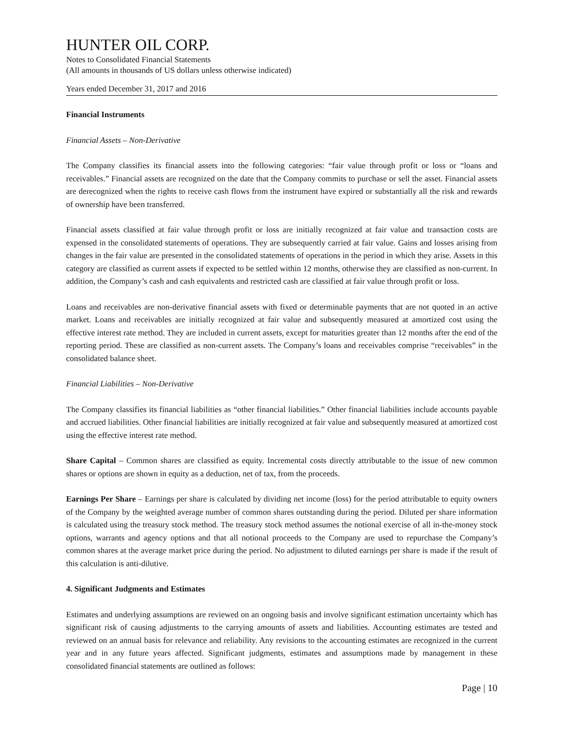HUNTER OIL CORP.
Notes to Consolidated Financial Statements
(All amounts in thousands of US dollars unless otherwise indicated)
Years ended December 31, 2017 and 2016
Financial Instruments
Financial Assets – Non-Derivative
The Company classifies its financial assets into the following categories: “fair value through profit or loss or “loans and receivables.” Financial assets are recognized on the date that the Company commits to purchase or sell the asset. Financial assets are derecognized when the rights to receive cash flows from the instrument have expired or substantially all the risk and rewards of ownership have been transferred.
Financial assets classified at fair value through profit or loss are initially recognized at fair value and transaction costs are expensed in the consolidated statements of operations. They are subsequently carried at fair value. Gains and losses arising from changes in the fair value are presented in the consolidated statements of operations in the period in which they arise. Assets in this category are classified as current assets if expected to be settled within 12 months, otherwise they are classified as non-current. In addition, the Company’s cash and cash equivalents and restricted cash are classified at fair value through profit or loss.
Loans and receivables are non-derivative financial assets with fixed or determinable payments that are not quoted in an active market. Loans and receivables are initially recognized at fair value and subsequently measured at amortized cost using the effective interest rate method. They are included in current assets, except for maturities greater than 12 months after the end of the reporting period. These are classified as non-current assets. The Company’s loans and receivables comprise “receivables” in the consolidated balance sheet.
Financial Liabilities – Non-Derivative
The Company classifies its financial liabilities as “other financial liabilities.” Other financial liabilities include accounts payable and accrued liabilities. Other financial liabilities are initially recognized at fair value and subsequently measured at amortized cost using the effective interest rate method.
Share Capital – Common shares are classified as equity. Incremental costs directly attributable to the issue of new common shares or options are shown in equity as a deduction, net of tax, from the proceeds.
Earnings Per Share – Earnings per share is calculated by dividing net income (loss) for the period attributable to equity owners of the Company by the weighted average number of common shares outstanding during the period. Diluted per share information is calculated using the treasury stock method. The treasury stock method assumes the notional exercise of all in-the-money stock options, warrants and agency options and that all notional proceeds to the Company are used to repurchase the Company’s common shares at the average market price during the period. No adjustment to diluted earnings per share is made if the result of this calculation is anti-dilutive.
4. Significant Judgments and Estimates
Estimates and underlying assumptions are reviewed on an ongoing basis and involve significant estimation uncertainty which has significant risk of causing adjustments to the carrying amounts of assets and liabilities. Accounting estimates are tested and reviewed on an annual basis for relevance and reliability. Any revisions to the accounting estimates are recognized in the current year and in any future years affected. Significant judgments, estimates and assumptions made by management in these consolidated financial statements are outlined as follows:
Page | 10